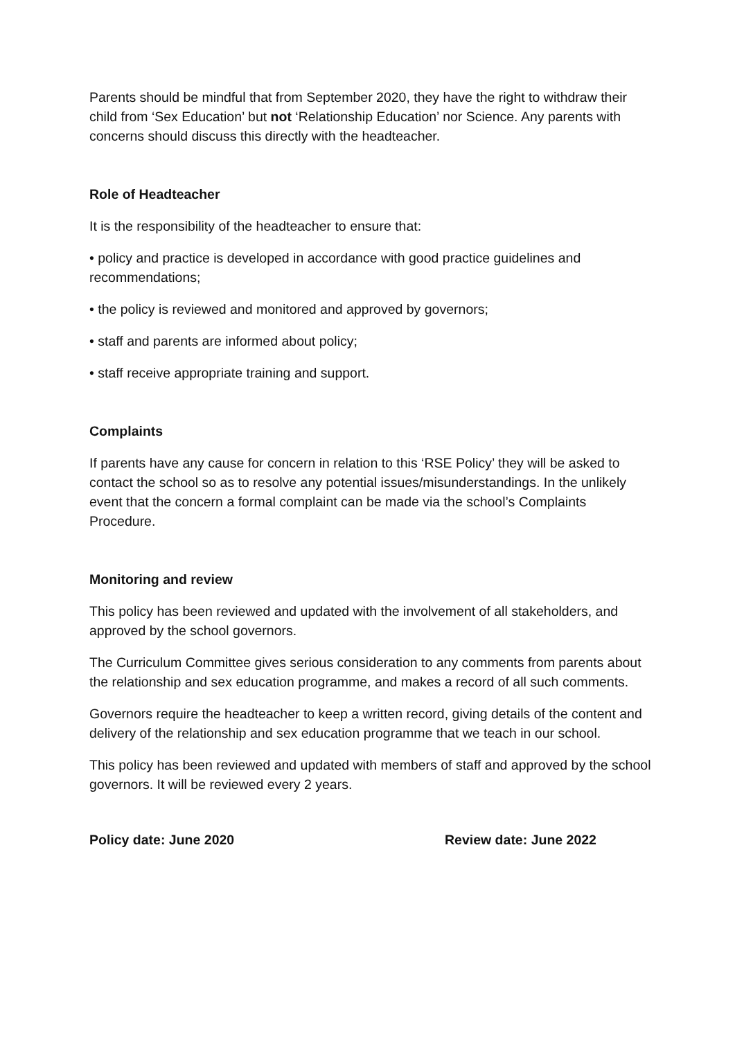Parents should be mindful that from September 2020, they have the right to withdraw their child from ‘Sex Education’ but not ‘Relationship Education’ nor Science. Any parents with concerns should discuss this directly with the headteacher.
Role of Headteacher
It is the responsibility of the headteacher to ensure that:
• policy and practice is developed in accordance with good practice guidelines and recommendations;
• the policy is reviewed and monitored and approved by governors;
• staff and parents are informed about policy;
• staff receive appropriate training and support.
Complaints
If parents have any cause for concern in relation to this ‘RSE Policy’ they will be asked to contact the school so as to resolve any potential issues/misunderstandings. In the unlikely event that the concern a formal complaint can be made via the school’s Complaints Procedure.
Monitoring and review
This policy has been reviewed and updated with the involvement of all stakeholders, and approved by the school governors.
The Curriculum Committee gives serious consideration to any comments from parents about the relationship and sex education programme, and makes a record of all such comments.
Governors require the headteacher to keep a written record, giving details of the content and delivery of the relationship and sex education programme that we teach in our school.
This policy has been reviewed and updated with members of staff and approved by the school governors. It will be reviewed every 2 years.
Policy date: June 2020 Review date: June 2022